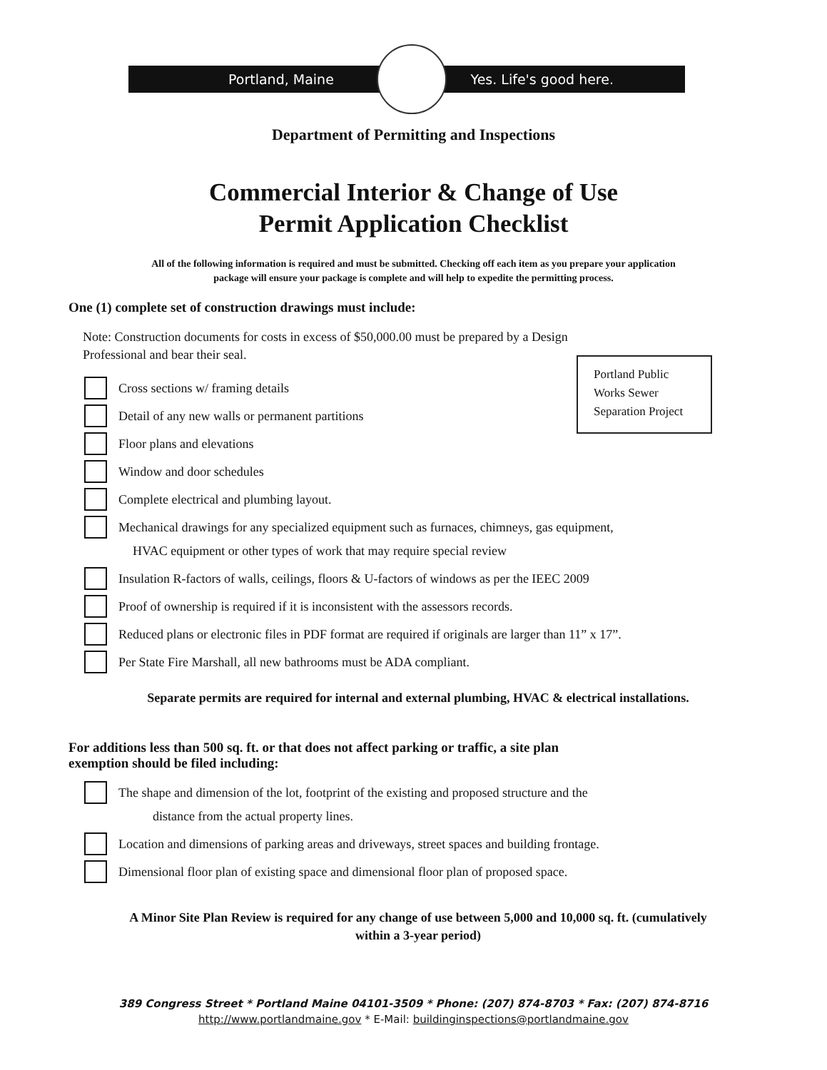Portland, Maine Yes. Life's good here.
Department of Permitting and Inspections
Commercial Interior & Change of Use
Permit Application Checklist
All of the following information is required and must be submitted. Checking off each item as you prepare your application
package will ensure your package is complete and will help to expedite the permitting process.
Portland Public
Works Sewer
Separation Project
One (1) complete set of construction drawings must include:
Note: Construction documents for costs in excess of $50,000.00 must be prepared by a Design
Professional and bear their seal.
Cross sections w/ framing details
Detail of any new walls or permanent partitions
Floor plans and elevations
Window and door schedules
Complete electrical and plumbing layout.
Mechanical drawings for any specialized equipment such as furnaces, chimneys, gas equipment,
HVAC equipment or other types of work that may require special review
Insulation R-factors of walls, ceilings, floors & U-factors of windows as per the IEEC 2009
Proof of ownership is required if it is inconsistent with the assessors records.
Reduced plans or electronic files in PDF format are required if originals are larger than 11” x 17”.
Per State Fire Marshall, all new bathrooms must be ADA compliant.
Separate permits are required for internal and external plumbing, HVAC & electrical installations.
For additions less than 500 sq. ft. or that does not affect parking or traffic, a site plan
exemption should be filed including:
The shape and dimension of the lot, footprint of the existing and proposed structure and the
distance from the actual property lines.
Location and dimensions of parking areas and driveways, street spaces and building frontage.
Dimensional floor plan of existing space and dimensional floor plan of proposed space.
A Minor Site Plan Review is required for any change of use between 5,000 and 10,000 sq. ft. (cumulatively
within a 3-year period)
389 Congress Street * Portland Maine 04101-3509 * Phone: (207) 874-8703 * Fax: (207) 874-8716
http://www.portlandmaine.gov * E-Mail: buildinginspections@portlandmaine.gov